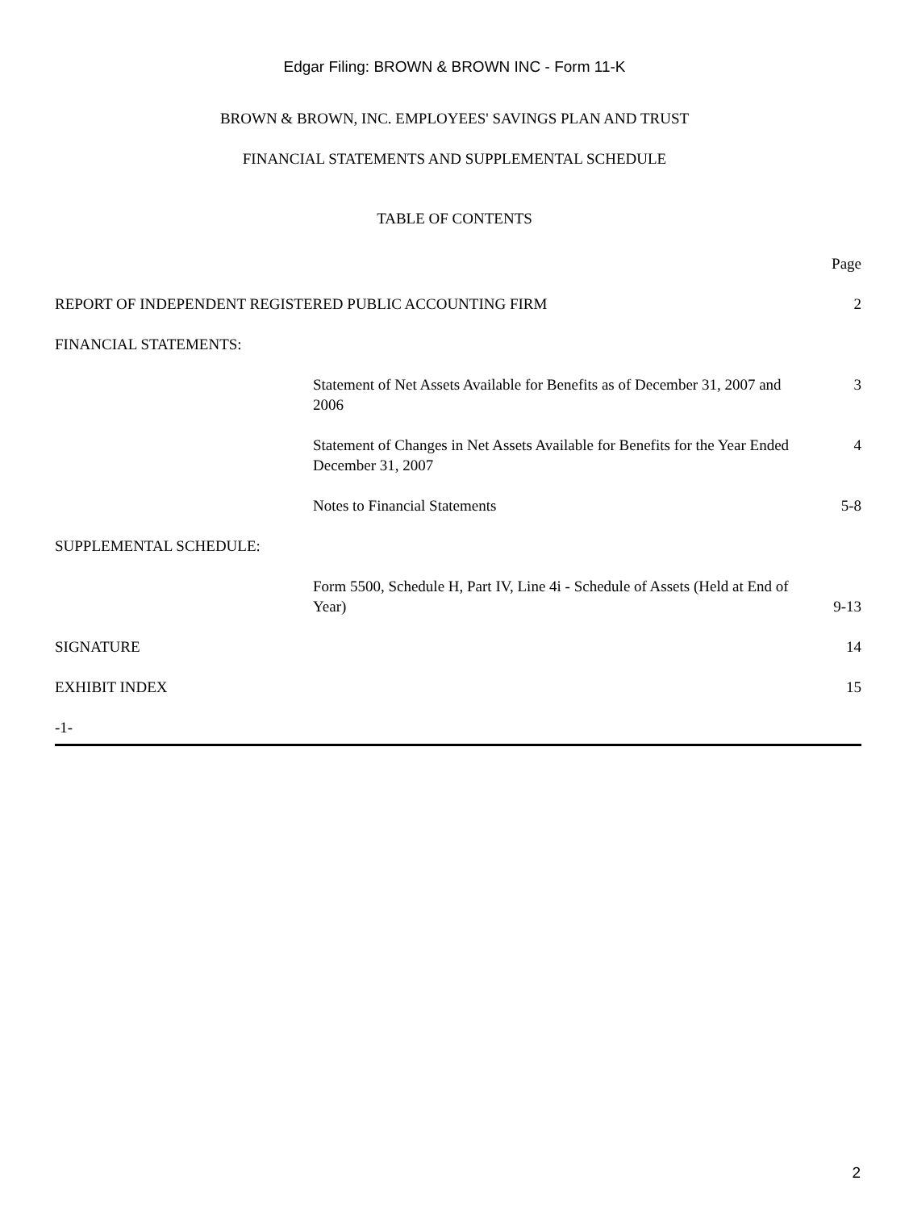Edgar Filing: BROWN & BROWN INC - Form 11-K
BROWN & BROWN, INC. EMPLOYEES' SAVINGS PLAN AND TRUST
FINANCIAL STATEMENTS AND SUPPLEMENTAL SCHEDULE
TABLE OF CONTENTS
| | | Page |
| REPORT OF INDEPENDENT REGISTERED PUBLIC ACCOUNTING FIRM | | 2 |
| FINANCIAL STATEMENTS: | | |
| | Statement of Net Assets Available for Benefits as of December 31, 2007 and 2006 | 3 |
| | Statement of Changes in Net Assets Available for Benefits for the Year Ended December 31, 2007 | 4 |
| | Notes to Financial Statements | 5-8 |
| SUPPLEMENTAL SCHEDULE: | | |
| | Form 5500, Schedule H, Part IV, Line 4i - Schedule of Assets (Held at End of Year) | 9-13 |
| SIGNATURE | | 14 |
| EXHIBIT INDEX | | 15 |
| -1- | | |
2